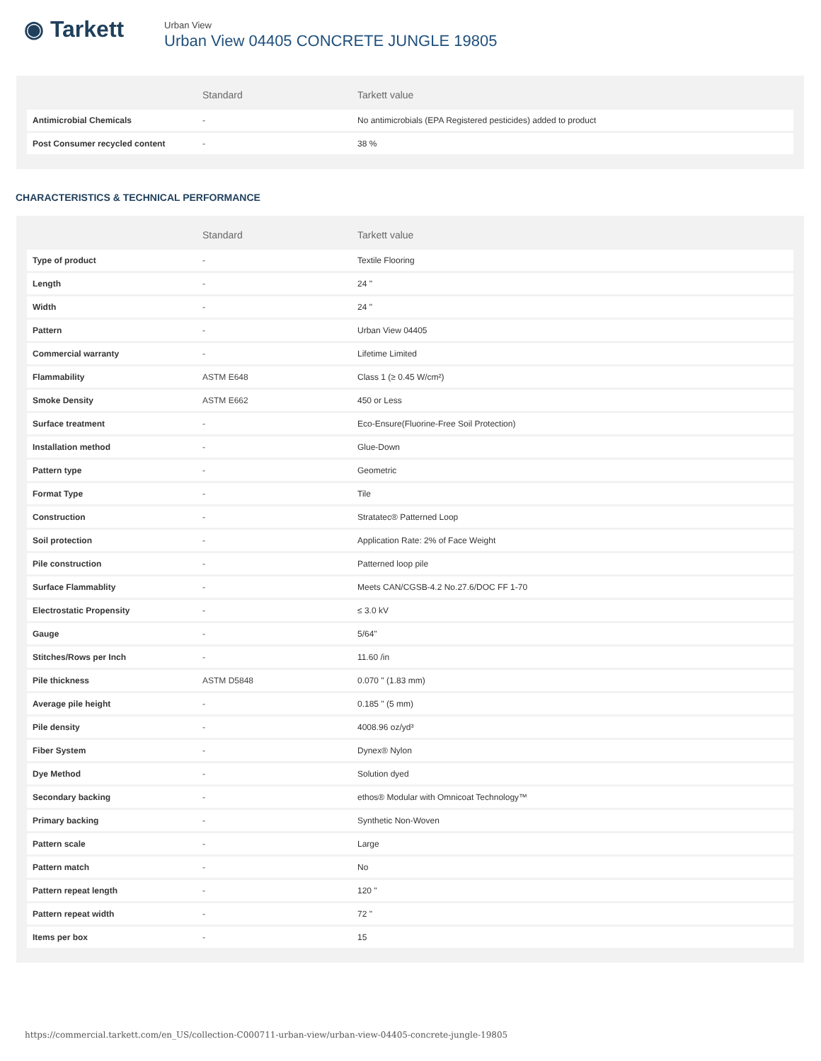◉ Tarkett
Urban View
Urban View 04405 CONCRETE JUNGLE 19805
| | Standard | Tarkett value |
| --- | --- | --- |
| Antimicrobial Chemicals | - | No antimicrobials (EPA Registered pesticides) added to product |
| Post Consumer recycled content | - | 38 % |
CHARACTERISTICS & TECHNICAL PERFORMANCE
| | Standard | Tarkett value |
| --- | --- | --- |
| Type of product | - | Textile Flooring |
| Length | - | 24 " |
| Width | - | 24 " |
| Pattern | - | Urban View 04405 |
| Commercial warranty | - | Lifetime Limited |
| Flammability | ASTM E648 | Class 1 (≥ 0.45 W/cm²) |
| Smoke Density | ASTM E662 | 450 or Less |
| Surface treatment | - | Eco-Ensure(Fluorine-Free Soil Protection) |
| Installation method | - | Glue-Down |
| Pattern type | - | Geometric |
| Format Type | - | Tile |
| Construction | - | Stratatec® Patterned Loop |
| Soil protection | - | Application Rate: 2% of Face Weight |
| Pile construction | - | Patterned loop pile |
| Surface Flammablity | - | Meets CAN/CGSB-4.2 No.27.6/DOC FF 1-70 |
| Electrostatic Propensity | - | ≤ 3.0 kV |
| Gauge | - | 5/64" |
| Stitches/Rows per Inch | - | 11.60 /in |
| Pile thickness | ASTM D5848 | 0.070 " (1.83 mm) |
| Average pile height | - | 0.185 " (5 mm) |
| Pile density | - | 4008.96 oz/yd³ |
| Fiber System | - | Dynex® Nylon |
| Dye Method | - | Solution dyed |
| Secondary backing | - | ethos® Modular with Omnicoat Technology™ |
| Primary backing | - | Synthetic Non-Woven |
| Pattern scale | - | Large |
| Pattern match | - | No |
| Pattern repeat length | - | 120 " |
| Pattern repeat width | - | 72 " |
| Items per box | - | 15 |
https://commercial.tarkett.com/en_US/collection-C000711-urban-view/urban-view-04405-concrete-jungle-19805